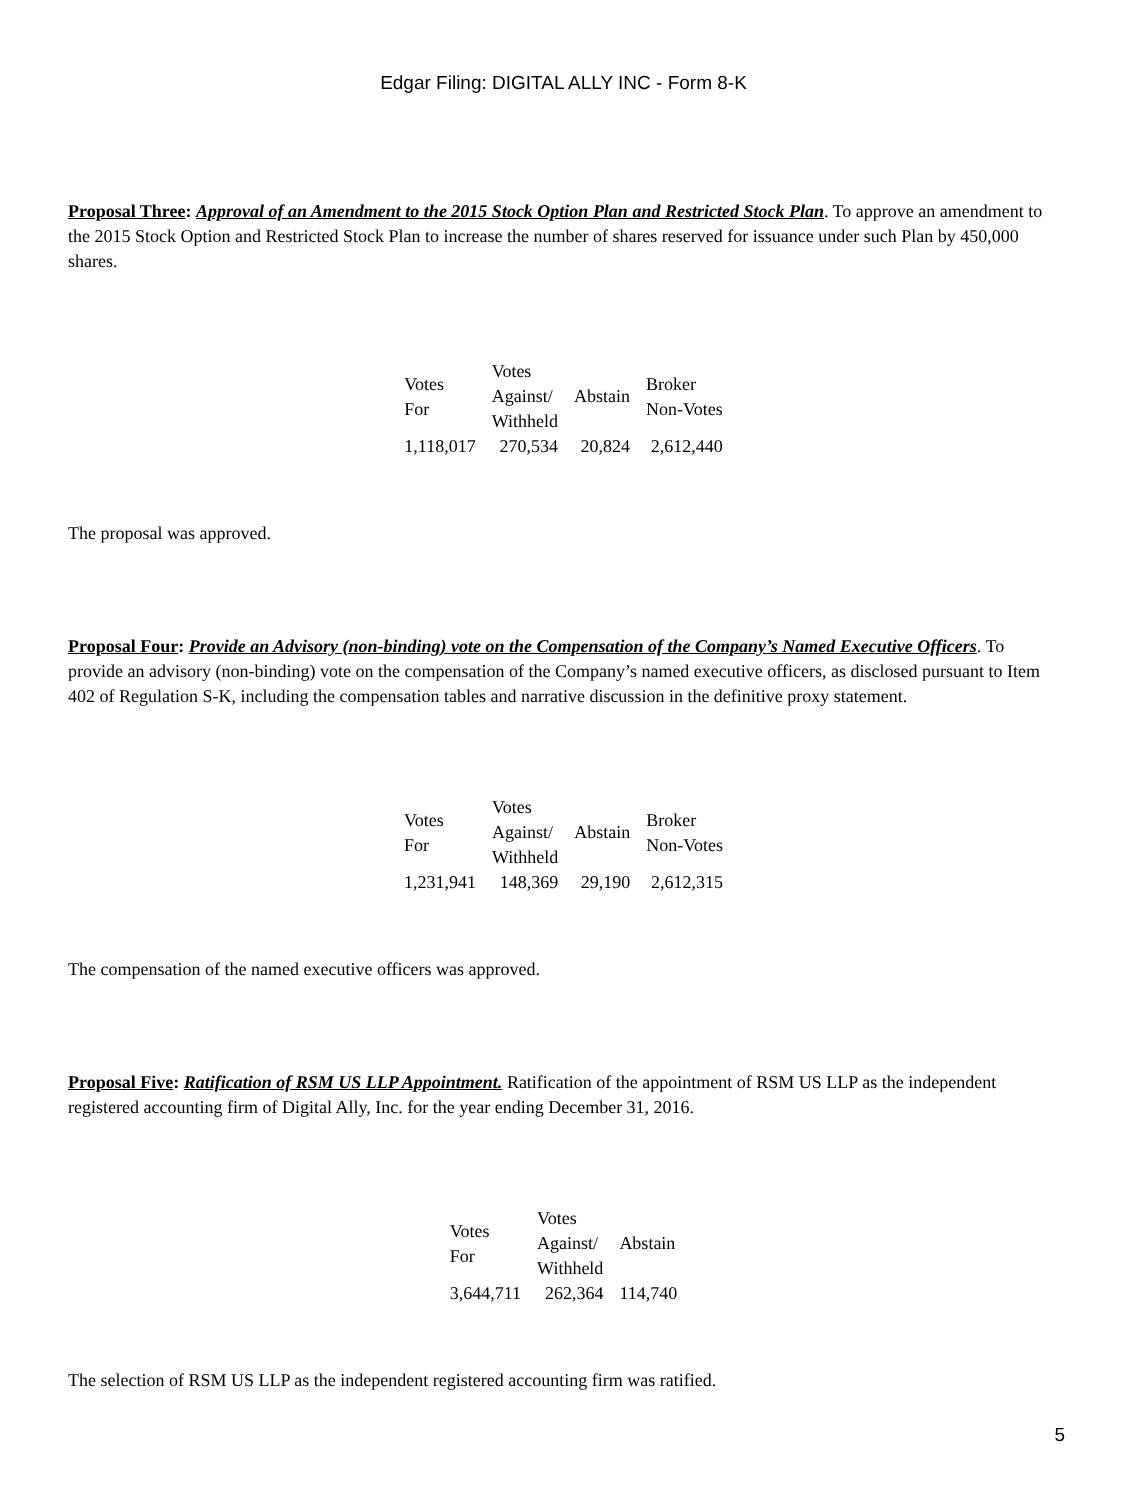Edgar Filing: DIGITAL ALLY INC - Form 8-K
Proposal Three: Approval of an Amendment to the 2015 Stock Option Plan and Restricted Stock Plan. To approve an amendment to the 2015 Stock Option and Restricted Stock Plan to increase the number of shares reserved for issuance under such Plan by 450,000 shares.
| Votes For | Votes Against/ Withheld | Abstain | Broker Non-Votes |
| --- | --- | --- | --- |
| 1,118,017 | 270,534 | 20,824 | 2,612,440 |
The proposal was approved.
Proposal Four: Provide an Advisory (non-binding) vote on the Compensation of the Company’s Named Executive Officers. To provide an advisory (non-binding) vote on the compensation of the Company’s named executive officers, as disclosed pursuant to Item 402 of Regulation S-K, including the compensation tables and narrative discussion in the definitive proxy statement.
| Votes For | Votes Against/ Withheld | Abstain | Broker Non-Votes |
| --- | --- | --- | --- |
| 1,231,941 | 148,369 | 29,190 | 2,612,315 |
The compensation of the named executive officers was approved.
Proposal Five: Ratification of RSM US LLP Appointment. Ratification of the appointment of RSM US LLP as the independent registered accounting firm of Digital Ally, Inc. for the year ending December 31, 2016.
| Votes For | Votes Against/ Withheld | Abstain |
| --- | --- | --- |
| 3,644,711 | 262,364 | 114,740 |
The selection of RSM US LLP as the independent registered accounting firm was ratified.
5